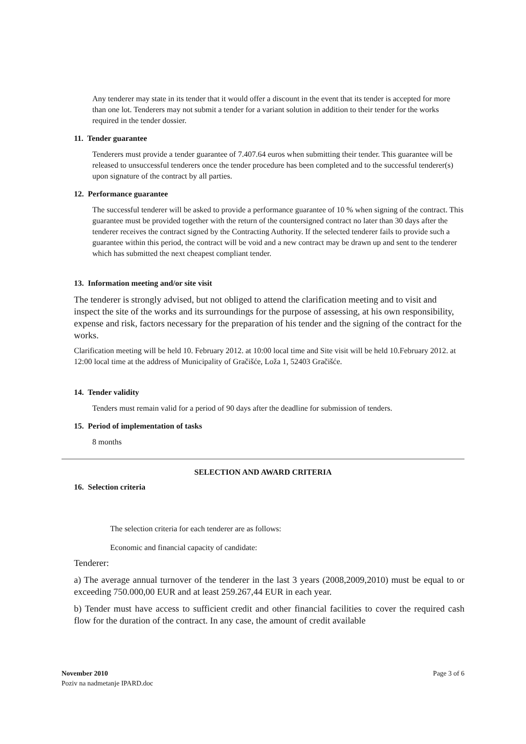Any tenderer may state in its tender that it would offer a discount in the event that its tender is accepted for more than one lot. Tenderers may not submit a tender for a variant solution in addition to their tender for the works required in the tender dossier.
11. Tender guarantee
Tenderers must provide a tender guarantee of 7.407.64 euros when submitting their tender. This guarantee will be released to unsuccessful tenderers once the tender procedure has been completed and to the successful tenderer(s) upon signature of the contract by all parties.
12. Performance guarantee
The successful tenderer will be asked to provide a performance guarantee of 10 % when signing of the contract. This guarantee must be provided together with the return of the countersigned contract no later than 30 days after the tenderer receives the contract signed by the Contracting Authority. If the selected tenderer fails to provide such a guarantee within this period, the contract will be void and a new contract may be drawn up and sent to the tenderer which has submitted the next cheapest compliant tender.
13. Information meeting and/or site visit
The tenderer is strongly advised, but not obliged to attend the clarification meeting and to visit and inspect the site of the works and its surroundings for the purpose of assessing, at his own responsibility, expense and risk, factors necessary for the preparation of his tender and the signing of the contract for the works.
Clarification meeting will be held 10. February 2012. at 10:00 local time and Site visit will be held 10.February 2012. at 12:00 local time at the address of Municipality of Gračišće, Loža 1, 52403 Gračišće.
14. Tender validity
Tenders must remain valid for a period of 90 days after the deadline for submission of tenders.
15. Period of implementation of tasks
8 months
SELECTION AND AWARD CRITERIA
16. Selection criteria
The selection criteria for each tenderer are as follows:
Economic and financial capacity of candidate:
Tenderer:
a) The average annual turnover of the tenderer in the last 3 years (2008,2009,2010) must be equal to or exceeding 750.000,00 EUR and at least 259.267,44 EUR in each year.
b) Tender must have access to sufficient credit and other financial facilities to cover the required cash flow for the duration of the contract. In any case, the amount of credit available
November 2010
Poziv na nadmetanje IPARD.doc
Page 3 of 6